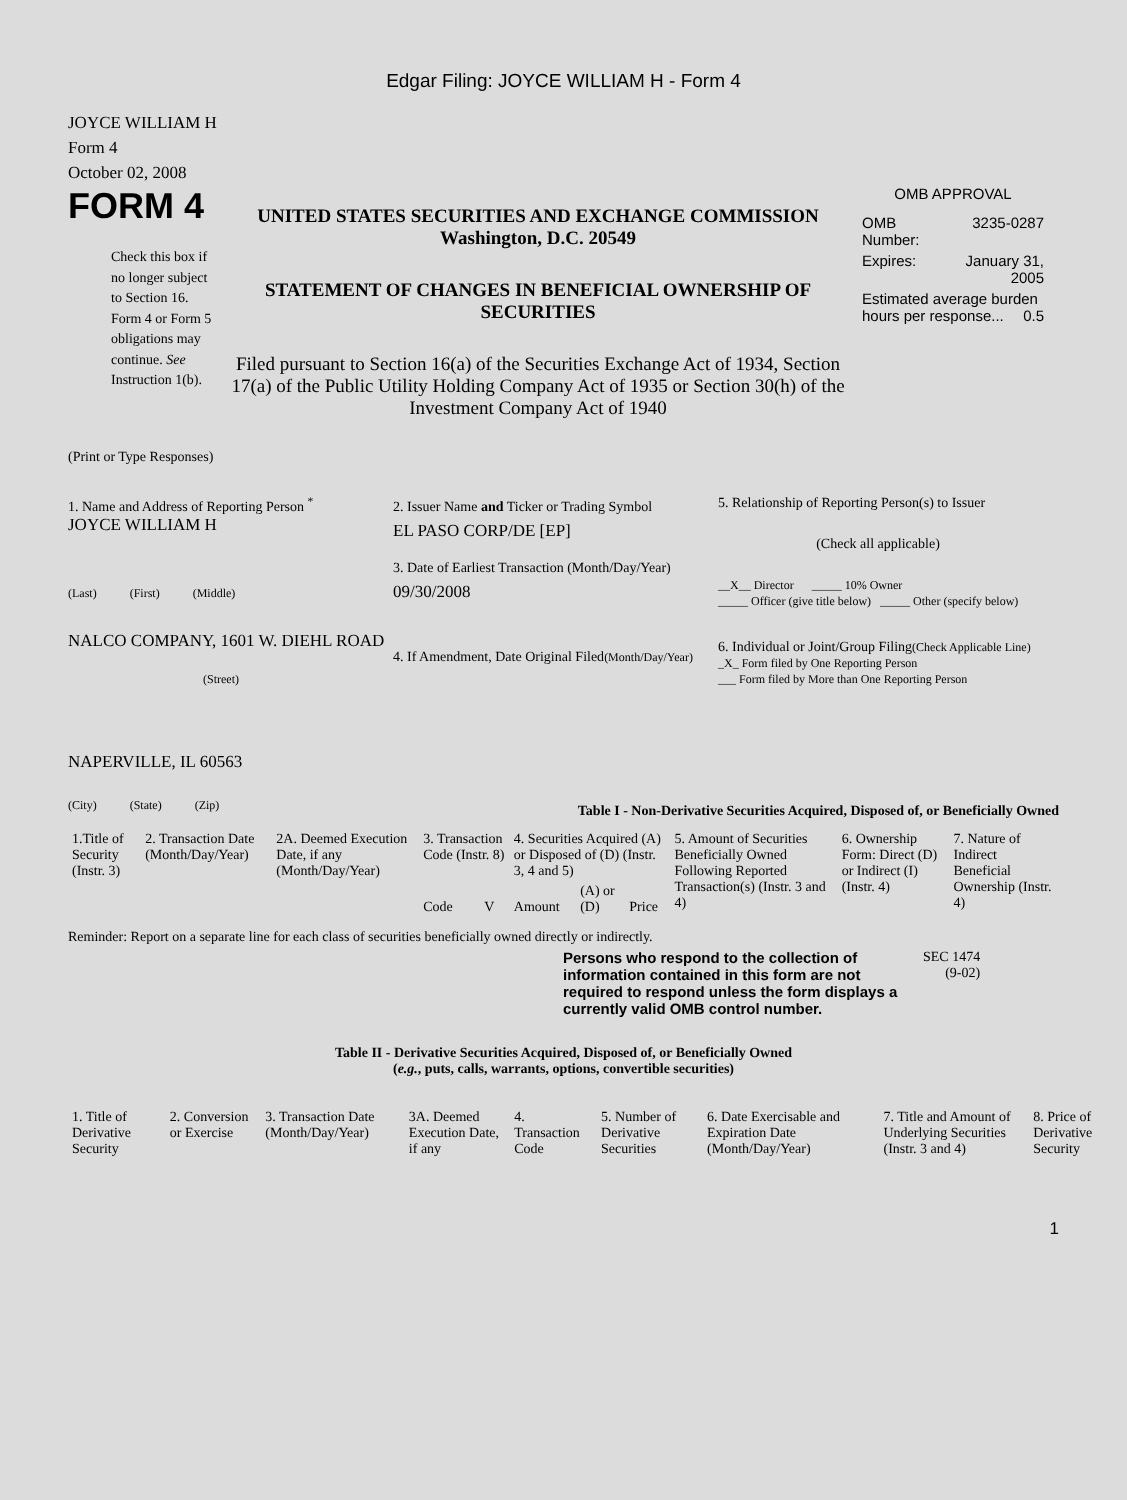Edgar Filing: JOYCE WILLIAM H - Form 4
JOYCE WILLIAM H
Form 4
October 02, 2008
FORM 4
Check this box if no longer subject to Section 16. Form 4 or Form 5 obligations may continue. See Instruction 1(b).
UNITED STATES SECURITIES AND EXCHANGE COMMISSION
Washington, D.C. 20549
STATEMENT OF CHANGES IN BENEFICIAL OWNERSHIP OF SECURITIES
Filed pursuant to Section 16(a) of the Securities Exchange Act of 1934, Section 17(a) of the Public Utility Holding Company Act of 1935 or Section 30(h) of the Investment Company Act of 1940
OMB APPROVAL
| OMB Number: | 3235-0287 |
| Expires: | January 31, 2005 |
| Estimated average burden hours per response... 0.5 | |
(Print or Type Responses)
1. Name and Address of Reporting Person <sup>*</sup>
JOYCE WILLIAM H
(Last) (First) (Middle)
NALCO COMPANY, 1601 W. DIEHL ROAD
(Street)
NAPERVILLE, IL 60563
(City) (State) (Zip)
2. Issuer Name and Ticker or Trading Symbol
EL PASO CORP/DE [EP]
3. Date of Earliest Transaction (Month/Day/Year)
09/30/2008
4. If Amendment, Date Original Filed(Month/Day/Year)
5. Relationship of Reporting Person(s) to Issuer
(Check all applicable)
__X__ Director _____ 10% Owner
_____ Officer (give title below) _____ Other (specify below)
6. Individual or Joint/Group Filing(Check Applicable Line)
_X_ Form filed by One Reporting Person
___ Form filed by More than One Reporting Person
Table I - Non-Derivative Securities Acquired, Disposed of, or Beneficially Owned
| 1.Title of Security (Instr. 3) | 2. Transaction Date (Month/Day/Year) | 2A. Deemed Execution Date, if any (Month/Day/Year) | 3. Transaction Code (Instr. 8) | | 4. Securities Acquired (A) or Disposed of (D) (Instr. 3, 4 and 5) | | | 5. Amount of Securities Beneficially Owned Following Reported Transaction(s) (Instr. 3 and 4) | 6. Ownership Form: Direct (D) or Indirect (I) (Instr. 4) | 7. Nature of Indirect Beneficial Ownership (Instr. 4) |
| --- | --- | --- | --- | --- | --- | --- | --- | --- | --- | --- |
| | | | Code | V | Amount | (A) or (D) | Price | | | |
Reminder: Report on a separate line for each class of securities beneficially owned directly or indirectly.
Persons who respond to the collection of information contained in this form are not required to respond unless the form displays a currently valid OMB control number.
SEC 1474
(9-02)
Table II - Derivative Securities Acquired, Disposed of, or Beneficially Owned
(e.g., puts, calls, warrants, options, convertible securities)
| 1. Title of Derivative Security | 2. Conversion or Exercise | 3. Transaction Date (Month/Day/Year) | 3A. Deemed Execution Date, if any | 4. Transaction Code | 5. Number of Derivative Securities | 6. Date Exercisable and Expiration Date (Month/Day/Year) | 7. Title and Amount of Underlying Securities (Instr. 3 and 4) | 8. Price of Derivative Security |
| --- | --- | --- | --- | --- | --- | --- | --- | --- |
1